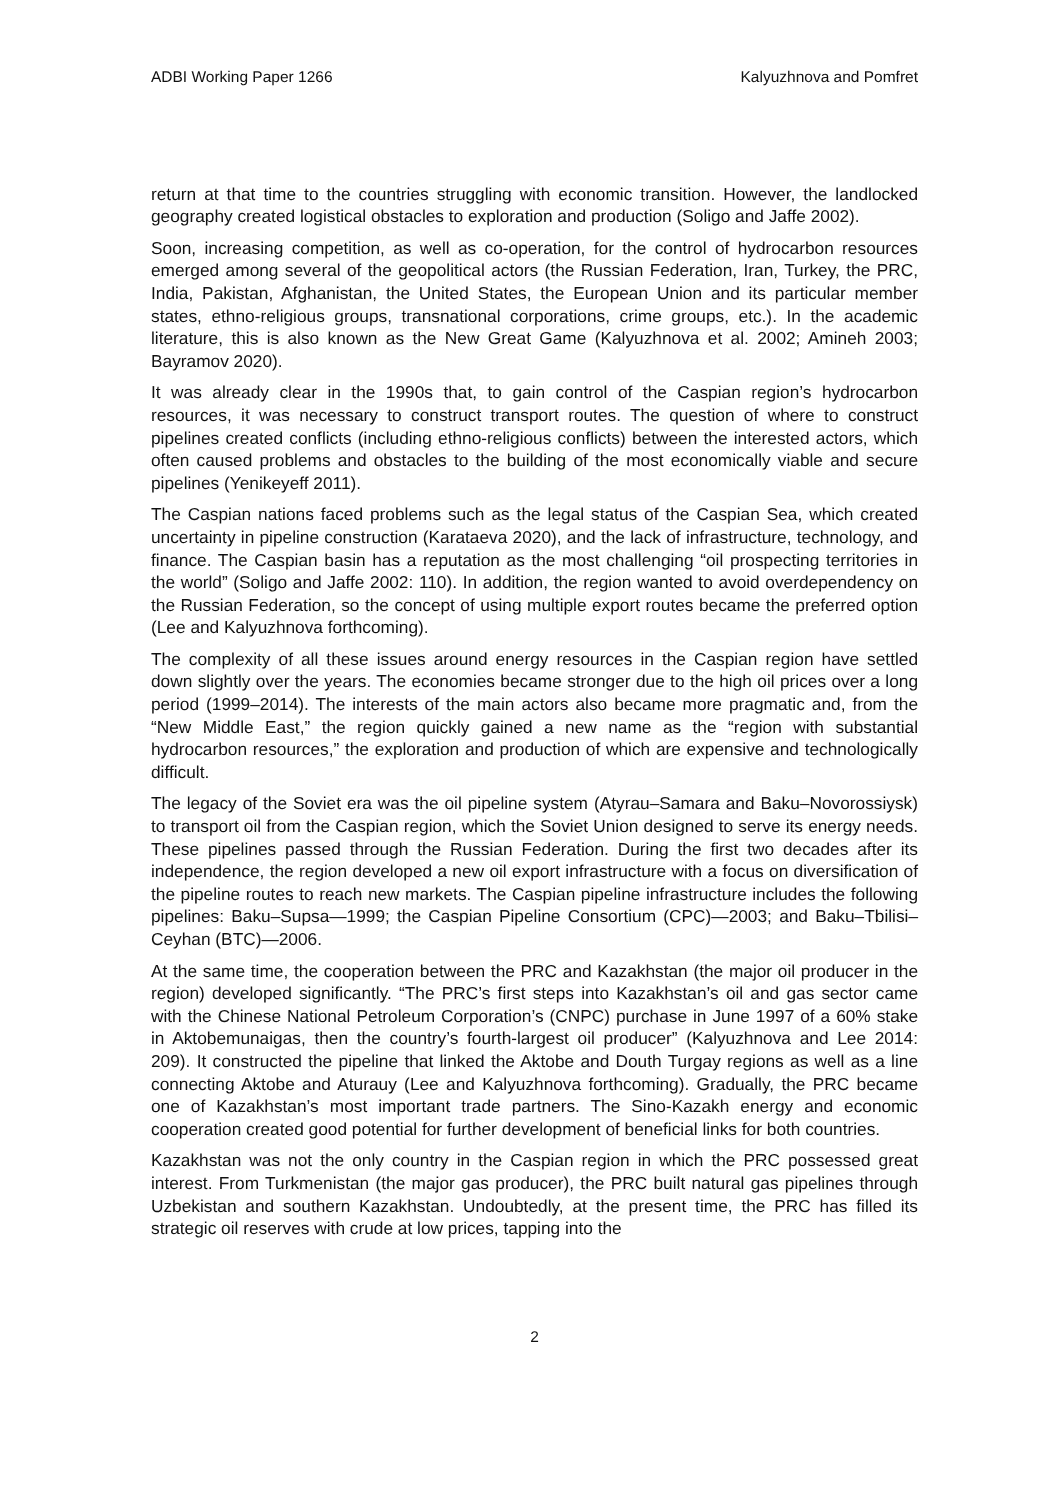ADBI Working Paper 1266 Kalyuzhnova and Pomfret
return at that time to the countries struggling with economic transition. However, the landlocked geography created logistical obstacles to exploration and production (Soligo and Jaffe 2002).
Soon, increasing competition, as well as co-operation, for the control of hydrocarbon resources emerged among several of the geopolitical actors (the Russian Federation, Iran, Turkey, the PRC, India, Pakistan, Afghanistan, the United States, the European Union and its particular member states, ethno-religious groups, transnational corporations, crime groups, etc.). In the academic literature, this is also known as the New Great Game (Kalyuzhnova et al. 2002; Amineh 2003; Bayramov 2020).
It was already clear in the 1990s that, to gain control of the Caspian region’s hydrocarbon resources, it was necessary to construct transport routes. The question of where to construct pipelines created conflicts (including ethno-religious conflicts) between the interested actors, which often caused problems and obstacles to the building of the most economically viable and secure pipelines (Yenikeyeff 2011).
The Caspian nations faced problems such as the legal status of the Caspian Sea, which created uncertainty in pipeline construction (Karataeva 2020), and the lack of infrastructure, technology, and finance. The Caspian basin has a reputation as the most challenging “oil prospecting territories in the world” (Soligo and Jaffe 2002: 110). In addition, the region wanted to avoid overdependency on the Russian Federation, so the concept of using multiple export routes became the preferred option (Lee and Kalyuzhnova forthcoming).
The complexity of all these issues around energy resources in the Caspian region have settled down slightly over the years. The economies became stronger due to the high oil prices over a long period (1999–2014). The interests of the main actors also became more pragmatic and, from the “New Middle East,” the region quickly gained a new name as the “region with substantial hydrocarbon resources,” the exploration and production of which are expensive and technologically difficult.
The legacy of the Soviet era was the oil pipeline system (Atyrau–Samara and Baku–Novorossiysk) to transport oil from the Caspian region, which the Soviet Union designed to serve its energy needs. These pipelines passed through the Russian Federation. During the first two decades after its independence, the region developed a new oil export infrastructure with a focus on diversification of the pipeline routes to reach new markets. The Caspian pipeline infrastructure includes the following pipelines: Baku–Supsa—1999; the Caspian Pipeline Consortium (CPC)—2003; and Baku–Tbilisi–Ceyhan (BTC)—2006.
At the same time, the cooperation between the PRC and Kazakhstan (the major oil producer in the region) developed significantly. “The PRC’s first steps into Kazakhstan’s oil and gas sector came with the Chinese National Petroleum Corporation’s (CNPC) purchase in June 1997 of a 60% stake in Aktobemunaigas, then the country’s fourth-largest oil producer” (Kalyuzhnova and Lee 2014: 209). It constructed the pipeline that linked the Aktobe and Douth Turgay regions as well as a line connecting Aktobe and Aturauy (Lee and Kalyuzhnova forthcoming). Gradually, the PRC became one of Kazakhstan’s most important trade partners. The Sino-Kazakh energy and economic cooperation created good potential for further development of beneficial links for both countries.
Kazakhstan was not the only country in the Caspian region in which the PRC possessed great interest. From Turkmenistan (the major gas producer), the PRC built natural gas pipelines through Uzbekistan and southern Kazakhstan. Undoubtedly, at the present time, the PRC has filled its strategic oil reserves with crude at low prices, tapping into the
2